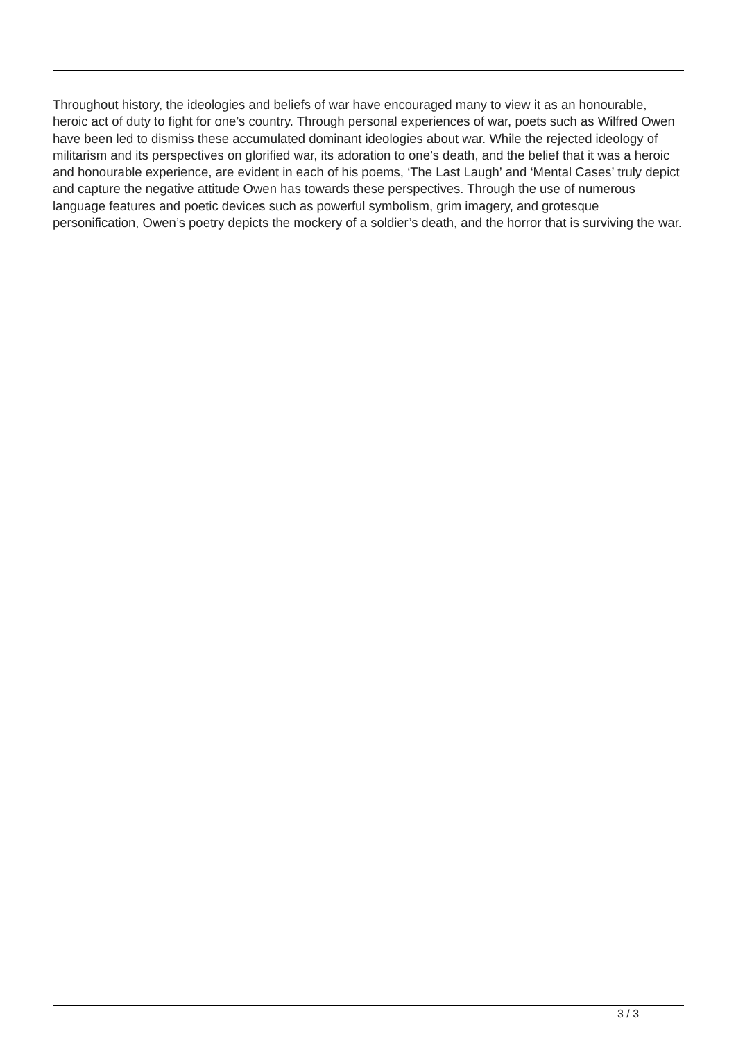Throughout history, the ideologies and beliefs of war have encouraged many to view it as an honourable, heroic act of duty to fight for one’s country. Through personal experiences of war, poets such as Wilfred Owen have been led to dismiss these accumulated dominant ideologies about war. While the rejected ideology of militarism and its perspectives on glorified war, its adoration to one’s death, and the belief that it was a heroic and honourable experience, are evident in each of his poems, ‘The Last Laugh’ and ‘Mental Cases’ truly depict and capture the negative attitude Owen has towards these perspectives. Through the use of numerous language features and poetic devices such as powerful symbolism, grim imagery, and grotesque personification, Owen’s poetry depicts the mockery of a soldier’s death, and the horror that is surviving the war.
3 / 3